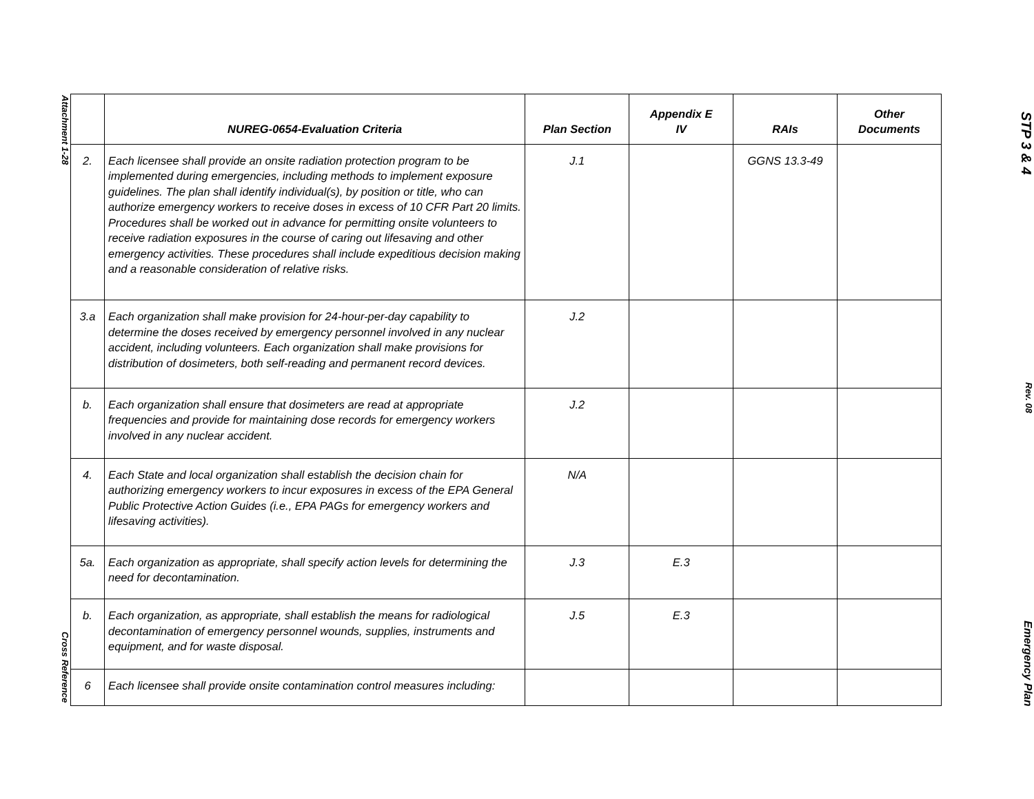Attachment 1-28
Cross Reference
| | NUREG-0654-Evaluation Criteria | Plan Section | Appendix E IV | RAIs | Other Documents |
| --- | --- | --- | --- | --- | --- |
| 2. | Each licensee shall provide an onsite radiation protection program to be implemented during emergencies, including methods to implement exposure guidelines. The plan shall identify individual(s), by position or title, who can authorize emergency workers to receive doses in excess of 10 CFR Part 20 limits. Procedures shall be worked out in advance for permitting onsite volunteers to receive radiation exposures in the course of caring out lifesaving and other emergency activities. These procedures shall include expeditious decision making and a reasonable consideration of relative risks. | J.1 | | GGNS 13.3-49 | |
| 3.a | Each organization shall make provision for 24-hour-per-day capability to determine the doses received by emergency personnel involved in any nuclear accident, including volunteers. Each organization shall make provisions for distribution of dosimeters, both self-reading and permanent record devices. | J.2 | | | |
| b. | Each organization shall ensure that dosimeters are read at appropriate frequencies and provide for maintaining dose records for emergency workers involved in any nuclear accident. | J.2 | | | |
| 4. | Each State and local organization shall establish the decision chain for authorizing emergency workers to incur exposures in excess of the EPA General Public Protective Action Guides (i.e., EPA PAGs for emergency workers and lifesaving activities). | N/A | | | |
| 5a. | Each organization as appropriate, shall specify action levels for determining the need for decontamination. | J.3 | E.3 | | |
| b. | Each organization, as appropriate, shall establish the means for radiological decontamination of emergency personnel wounds, supplies, instruments and equipment, and for waste disposal. | J.5 | E.3 | | |
| 6 | Each licensee shall provide onsite contamination control measures including: | | | | |
STP 3 & 4
Rev. 08
Emergency Plan